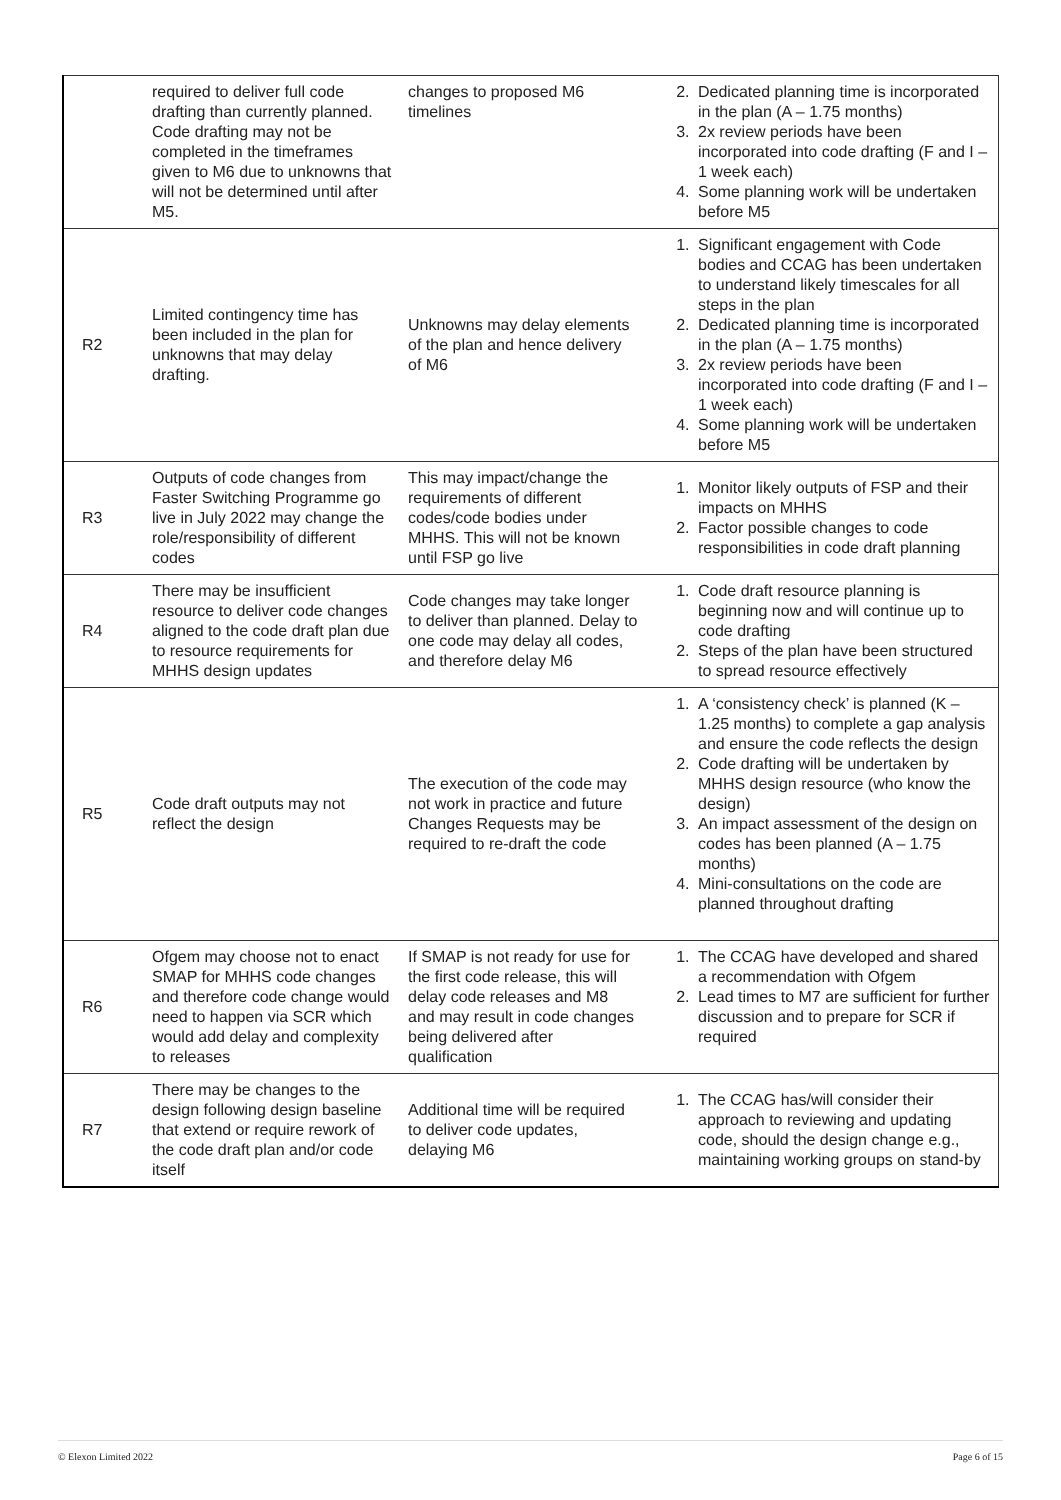| | required to deliver full code drafting than currently planned. Code drafting may not be completed in the timeframes given to M6 due to unknowns that will not be determined until after M5. | changes to proposed M6 timelines | 2. Dedicated planning time is incorporated in the plan (A – 1.75 months) 3. 2x review periods have been incorporated into code drafting (F and I – 1 week each) 4. Some planning work will be undertaken before M5 |
| R2 | Limited contingency time has been included in the plan for unknowns that may delay drafting. | Unknowns may delay elements of the plan and hence delivery of M6 | 1. Significant engagement with Code bodies and CCAG has been undertaken to understand likely timescales for all steps in the plan 2. Dedicated planning time is incorporated in the plan (A – 1.75 months) 3. 2x review periods have been incorporated into code drafting (F and I – 1 week each) 4. Some planning work will be undertaken before M5 |
| R3 | Outputs of code changes from Faster Switching Programme go live in July 2022 may change the role/responsibility of different codes | This may impact/change the requirements of different codes/code bodies under MHHS. This will not be known until FSP go live | 1. Monitor likely outputs of FSP and their impacts on MHHS 2. Factor possible changes to code responsibilities in code draft planning |
| R4 | There may be insufficient resource to deliver code changes aligned to the code draft plan due to resource requirements for MHHS design updates | Code changes may take longer to deliver than planned. Delay to one code may delay all codes, and therefore delay M6 | 1. Code draft resource planning is beginning now and will continue up to code drafting 2. Steps of the plan have been structured to spread resource effectively |
| R5 | Code draft outputs may not reflect the design | The execution of the code may not work in practice and future Changes Requests may be required to re-draft the code | 1. A ‘consistency check’ is planned (K – 1.25 months) to complete a gap analysis and ensure the code reflects the design 2. Code drafting will be undertaken by MHHS design resource (who know the design) 3. An impact assessment of the design on codes has been planned (A – 1.75 months) 4. Mini-consultations on the code are planned throughout drafting |
| R6 | Ofgem may choose not to enact SMAP for MHHS code changes and therefore code change would need to happen via SCR which would add delay and complexity to releases | If SMAP is not ready for use for the first code release, this will delay code releases and M8 and may result in code changes being delivered after qualification | 1. The CCAG have developed and shared a recommendation with Ofgem 2. Lead times to M7 are sufficient for further discussion and to prepare for SCR if required |
| R7 | There may be changes to the design following design baseline that extend or require rework of the code draft plan and/or code itself | Additional time will be required to deliver code updates, delaying M6 | 1. The CCAG has/will consider their approach to reviewing and updating code, should the design change e.g., maintaining working groups on stand-by |
© Elexon Limited 2022 Page 6 of 15